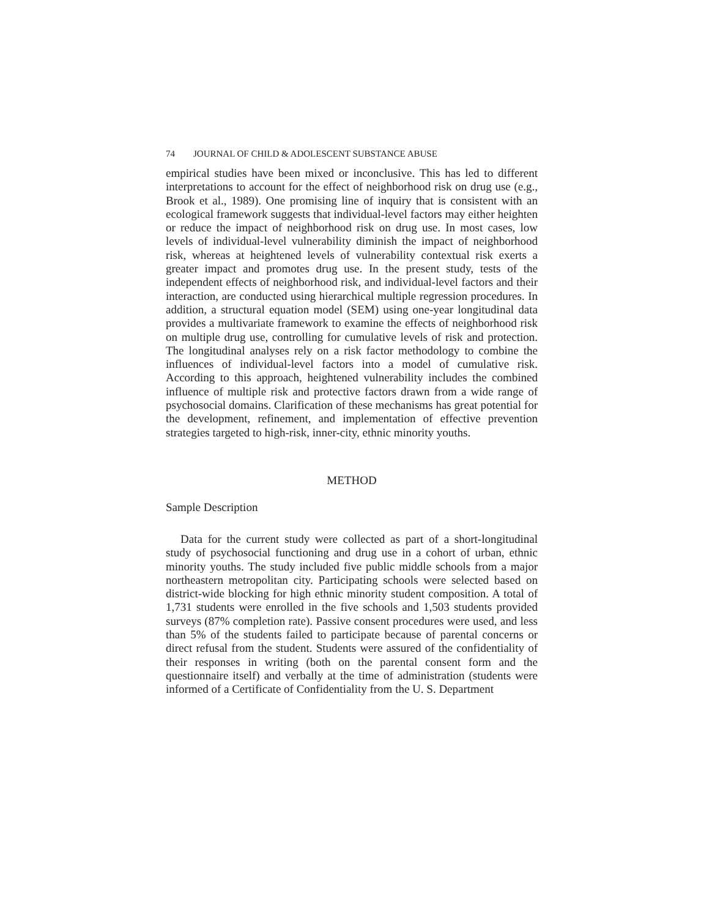74 JOURNAL OF CHILD & ADOLESCENT SUBSTANCE ABUSE
empirical studies have been mixed or inconclusive. This has led to different interpretations to account for the effect of neighborhood risk on drug use (e.g., Brook et al., 1989). One promising line of inquiry that is consistent with an ecological framework suggests that individual-level factors may either heighten or reduce the impact of neighborhood risk on drug use. In most cases, low levels of individual-level vulnerability diminish the impact of neighborhood risk, whereas at heightened levels of vulnerability contextual risk exerts a greater impact and promotes drug use. In the present study, tests of the independent effects of neighborhood risk, and individual-level factors and their interaction, are conducted using hierarchical multiple regression procedures. In addition, a structural equation model (SEM) using one-year longitudinal data provides a multivariate framework to examine the effects of neighborhood risk on multiple drug use, controlling for cumulative levels of risk and protection. The longitudinal analyses rely on a risk factor methodology to combine the influences of individual-level factors into a model of cumulative risk. According to this approach, heightened vulnerability includes the combined influence of multiple risk and protective factors drawn from a wide range of psychosocial domains. Clarification of these mechanisms has great potential for the development, refinement, and implementation of effective prevention strategies targeted to high-risk, inner-city, ethnic minority youths.
METHOD
Sample Description
Data for the current study were collected as part of a short-longitudinal study of psychosocial functioning and drug use in a cohort of urban, ethnic minority youths. The study included five public middle schools from a major northeastern metropolitan city. Participating schools were selected based on district-wide blocking for high ethnic minority student composition. A total of 1,731 students were enrolled in the five schools and 1,503 students provided surveys (87% completion rate). Passive consent procedures were used, and less than 5% of the students failed to participate because of parental concerns or direct refusal from the student. Students were assured of the confidentiality of their responses in writing (both on the parental consent form and the questionnaire itself) and verbally at the time of administration (students were informed of a Certificate of Confidentiality from the U. S. Department